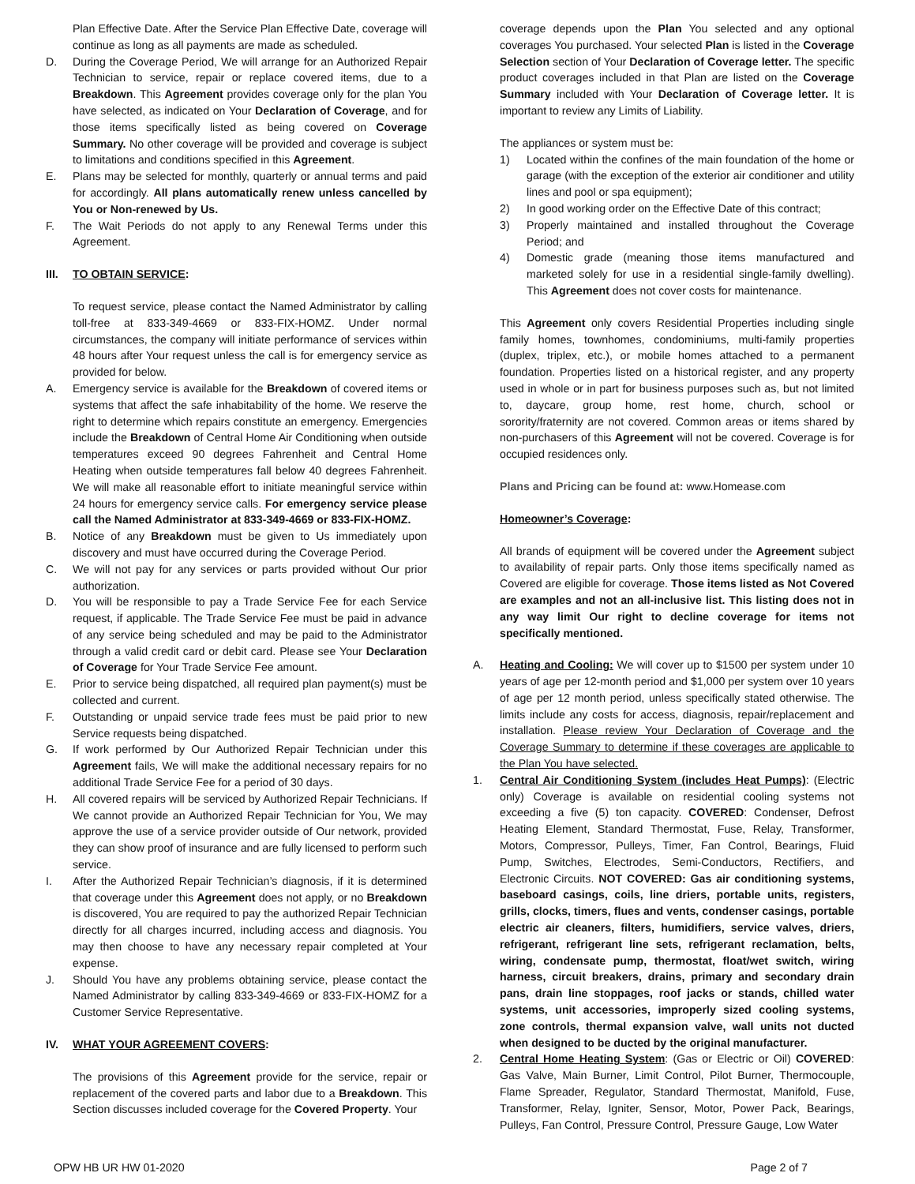Plan Effective Date. After the Service Plan Effective Date, coverage will continue as long as all payments are made as scheduled.
D. During the Coverage Period, We will arrange for an Authorized Repair Technician to service, repair or replace covered items, due to a Breakdown. This Agreement provides coverage only for the plan You have selected, as indicated on Your Declaration of Coverage, and for those items specifically listed as being covered on Coverage Summary. No other coverage will be provided and coverage is subject to limitations and conditions specified in this Agreement.
E. Plans may be selected for monthly, quarterly or annual terms and paid for accordingly. All plans automatically renew unless cancelled by You or Non-renewed by Us.
F. The Wait Periods do not apply to any Renewal Terms under this Agreement.
III. TO OBTAIN SERVICE:
To request service, please contact the Named Administrator by calling toll-free at 833-349-4669 or 833-FIX-HOMZ. Under normal circumstances, the company will initiate performance of services within 48 hours after Your request unless the call is for emergency service as provided for below.
A. Emergency service is available for the Breakdown of covered items or systems that affect the safe inhabitability of the home. We reserve the right to determine which repairs constitute an emergency. Emergencies include the Breakdown of Central Home Air Conditioning when outside temperatures exceed 90 degrees Fahrenheit and Central Home Heating when outside temperatures fall below 40 degrees Fahrenheit. We will make all reasonable effort to initiate meaningful service within 24 hours for emergency service calls. For emergency service please call the Named Administrator at 833-349-4669 or 833-FIX-HOMZ.
B. Notice of any Breakdown must be given to Us immediately upon discovery and must have occurred during the Coverage Period.
C. We will not pay for any services or parts provided without Our prior authorization.
D. You will be responsible to pay a Trade Service Fee for each Service request, if applicable. The Trade Service Fee must be paid in advance of any service being scheduled and may be paid to the Administrator through a valid credit card or debit card. Please see Your Declaration of Coverage for Your Trade Service Fee amount.
E. Prior to service being dispatched, all required plan payment(s) must be collected and current.
F. Outstanding or unpaid service trade fees must be paid prior to new Service requests being dispatched.
G. If work performed by Our Authorized Repair Technician under this Agreement fails, We will make the additional necessary repairs for no additional Trade Service Fee for a period of 30 days.
H. All covered repairs will be serviced by Authorized Repair Technicians. If We cannot provide an Authorized Repair Technician for You, We may approve the use of a service provider outside of Our network, provided they can show proof of insurance and are fully licensed to perform such service.
I. After the Authorized Repair Technician’s diagnosis, if it is determined that coverage under this Agreement does not apply, or no Breakdown is discovered, You are required to pay the authorized Repair Technician directly for all charges incurred, including access and diagnosis. You may then choose to have any necessary repair completed at Your expense.
J. Should You have any problems obtaining service, please contact the Named Administrator by calling 833-349-4669 or 833-FIX-HOMZ for a Customer Service Representative.
IV. WHAT YOUR AGREEMENT COVERS:
The provisions of this Agreement provide for the service, repair or replacement of the covered parts and labor due to a Breakdown. This Section discusses included coverage for the Covered Property. Your
coverage depends upon the Plan You selected and any optional coverages You purchased. Your selected Plan is listed in the Coverage Selection section of Your Declaration of Coverage letter. The specific product coverages included in that Plan are listed on the Coverage Summary included with Your Declaration of Coverage letter. It is important to review any Limits of Liability.
The appliances or system must be:
1) Located within the confines of the main foundation of the home or garage (with the exception of the exterior air conditioner and utility lines and pool or spa equipment);
2) In good working order on the Effective Date of this contract;
3) Properly maintained and installed throughout the Coverage Period; and
4) Domestic grade (meaning those items manufactured and marketed solely for use in a residential single-family dwelling). This Agreement does not cover costs for maintenance.
This Agreement only covers Residential Properties including single family homes, townhomes, condominiums, multi-family properties (duplex, triplex, etc.), or mobile homes attached to a permanent foundation. Properties listed on a historical register, and any property used in whole or in part for business purposes such as, but not limited to, daycare, group home, rest home, church, school or sorority/fraternity are not covered. Common areas or items shared by non-purchasers of this Agreement will not be covered. Coverage is for occupied residences only.
Plans and Pricing can be found at: www.Homease.com
Homeowner’s Coverage:
All brands of equipment will be covered under the Agreement subject to availability of repair parts. Only those items specifically named as Covered are eligible for coverage. Those items listed as Not Covered are examples and not an all-inclusive list. This listing does not in any way limit Our right to decline coverage for items not specifically mentioned.
A. Heating and Cooling: We will cover up to $1500 per system under 10 years of age per 12-month period and $1,000 per system over 10 years of age per 12 month period, unless specifically stated otherwise. The limits include any costs for access, diagnosis, repair/replacement and installation. Please review Your Declaration of Coverage and the Coverage Summary to determine if these coverages are applicable to the Plan You have selected.
1. Central Air Conditioning System (includes Heat Pumps): (Electric only) Coverage is available on residential cooling systems not exceeding a five (5) ton capacity. COVERED: Condenser, Defrost Heating Element, Standard Thermostat, Fuse, Relay, Transformer, Motors, Compressor, Pulleys, Timer, Fan Control, Bearings, Fluid Pump, Switches, Electrodes, Semi-Conductors, Rectifiers, and Electronic Circuits. NOT COVERED: Gas air conditioning systems, baseboard casings, coils, line driers, portable units, registers, grills, clocks, timers, flues and vents, condenser casings, portable electric air cleaners, filters, humidifiers, service valves, driers, refrigerant, refrigerant line sets, refrigerant reclamation, belts, wiring, condensate pump, thermostat, float/wet switch, wiring harness, circuit breakers, drains, primary and secondary drain pans, drain line stoppages, roof jacks or stands, chilled water systems, unit accessories, improperly sized cooling systems, zone controls, thermal expansion valve, wall units not ducted when designed to be ducted by the original manufacturer.
2. Central Home Heating System: (Gas or Electric or Oil) COVERED: Gas Valve, Main Burner, Limit Control, Pilot Burner, Thermocouple, Flame Spreader, Regulator, Standard Thermostat, Manifold, Fuse, Transformer, Relay, Igniter, Sensor, Motor, Power Pack, Bearings, Pulleys, Fan Control, Pressure Control, Pressure Gauge, Low Water
OPW HB UR HW 01-2020 Page 2 of 7